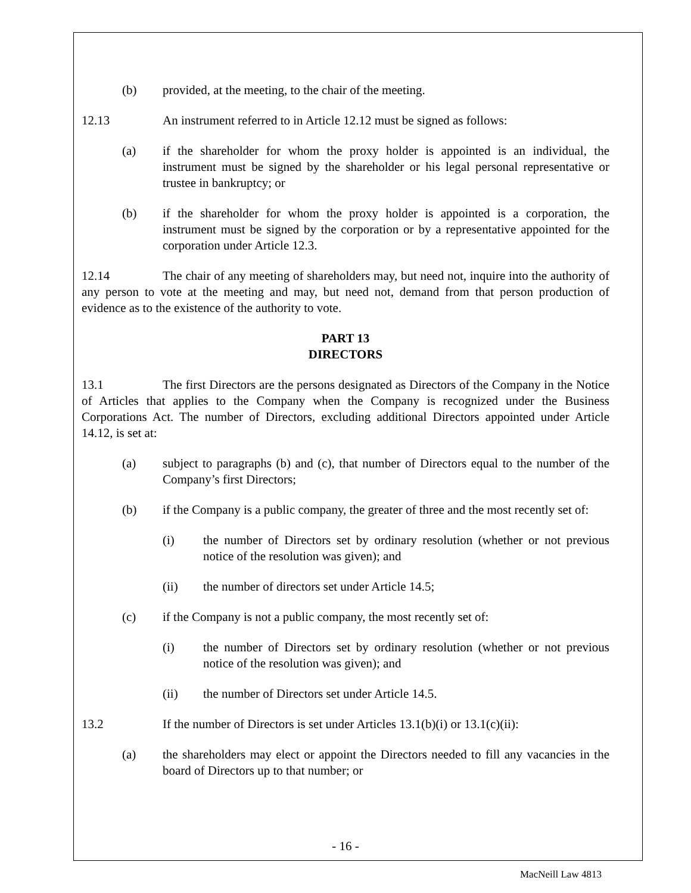(b) provided, at the meeting, to the chair of the meeting.
12.13 An instrument referred to in Article 12.12 must be signed as follows:
(a) if the shareholder for whom the proxy holder is appointed is an individual, the instrument must be signed by the shareholder or his legal personal representative or trustee in bankruptcy; or
(b) if the shareholder for whom the proxy holder is appointed is a corporation, the instrument must be signed by the corporation or by a representative appointed for the corporation under Article 12.3.
12.14 The chair of any meeting of shareholders may, but need not, inquire into the authority of any person to vote at the meeting and may, but need not, demand from that person production of evidence as to the existence of the authority to vote.
PART 13
DIRECTORS
13.1 The first Directors are the persons designated as Directors of the Company in the Notice of Articles that applies to the Company when the Company is recognized under the Business Corporations Act. The number of Directors, excluding additional Directors appointed under Article 14.12, is set at:
(a) subject to paragraphs (b) and (c), that number of Directors equal to the number of the Company’s first Directors;
(b) if the Company is a public company, the greater of three and the most recently set of:
(i) the number of Directors set by ordinary resolution (whether or not previous notice of the resolution was given); and
(ii) the number of directors set under Article 14.5;
(c) if the Company is not a public company, the most recently set of:
(i) the number of Directors set by ordinary resolution (whether or not previous notice of the resolution was given); and
(ii) the number of Directors set under Article 14.5.
13.2 If the number of Directors is set under Articles 13.1(b)(i) or 13.1(c)(ii):
(a) the shareholders may elect or appoint the Directors needed to fill any vacancies in the board of Directors up to that number; or
- 16 -
MacNeill Law 4813